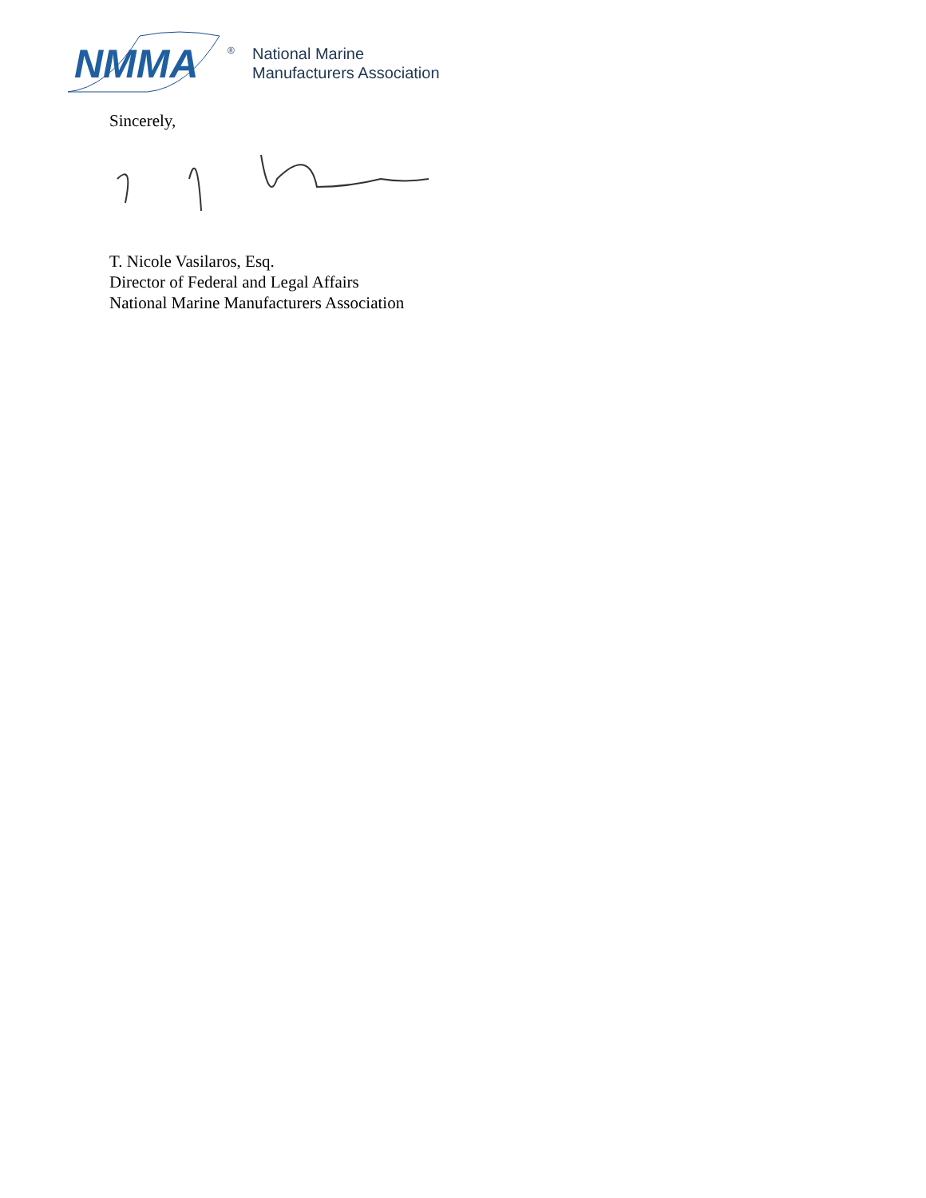NMMA
®
National Marine
Manufacturers Association
Sincerely,
T. Nicole Vasilaros, Esq.
Director of Federal and Legal Affairs
National Marine Manufacturers Association